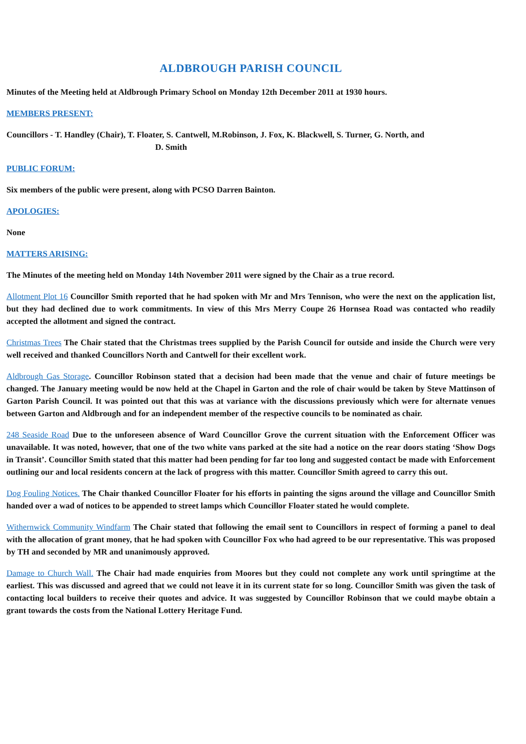ALDBROUGH PARISH COUNCIL
Minutes of the Meeting held at Aldbrough Primary School on Monday 12th December 2011 at 1930 hours.
MEMBERS PRESENT:
Councillors - T. Handley (Chair), T. Floater, S. Cantwell, M.Robinson, J. Fox, K. Blackwell, S. Turner, G. North, and
D. Smith
PUBLIC FORUM:
Six members of the public were present, along with PCSO Darren Bainton.
APOLOGIES:
None
MATTERS ARISING:
The Minutes of the meeting held on Monday 14th November 2011 were signed by the Chair as a true record.
Allotment Plot 16 Councillor Smith reported that he had spoken with Mr and Mrs Tennison, who were the next on the application list, but they had declined due to work commitments. In view of this Mrs Merry Coupe 26 Hornsea Road was contacted who readily accepted the allotment and signed the contract.
Christmas Trees The Chair stated that the Christmas trees supplied by the Parish Council for outside and inside the Church were very well received and thanked Councillors North and Cantwell for their excellent work.
Aldbrough Gas Storage. Councillor Robinson stated that a decision had been made that the venue and chair of future meetings be changed. The January meeting would be now held at the Chapel in Garton and the role of chair would be taken by Steve Mattinson of Garton Parish Council. It was pointed out that this was at variance with the discussions previously which were for alternate venues between Garton and Aldbrough and for an independent member of the respective councils to be nominated as chair.
248 Seaside Road Due to the unforeseen absence of Ward Councillor Grove the current situation with the Enforcement Officer was unavailable. It was noted, however, that one of the two white vans parked at the site had a notice on the rear doors stating ‘Show Dogs in Transit’. Councillor Smith stated that this matter had been pending for far too long and suggested contact be made with Enforcement outlining our and local residents concern at the lack of progress with this matter. Councillor Smith agreed to carry this out.
Dog Fouling Notices. The Chair thanked Councillor Floater for his efforts in painting the signs around the village and Councillor Smith handed over a wad of notices to be appended to street lamps which Councillor Floater stated he would complete.
Withernwick Community Windfarm The Chair stated that following the email sent to Councillors in respect of forming a panel to deal with the allocation of grant money, that he had spoken with Councillor Fox who had agreed to be our representative. This was proposed by TH and seconded by MR and unanimously approved.
Damage to Church Wall. The Chair had made enquiries from Moores but they could not complete any work until springtime at the earliest. This was discussed and agreed that we could not leave it in its current state for so long. Councillor Smith was given the task of contacting local builders to receive their quotes and advice. It was suggested by Councillor Robinson that we could maybe obtain a grant towards the costs from the National Lottery Heritage Fund.